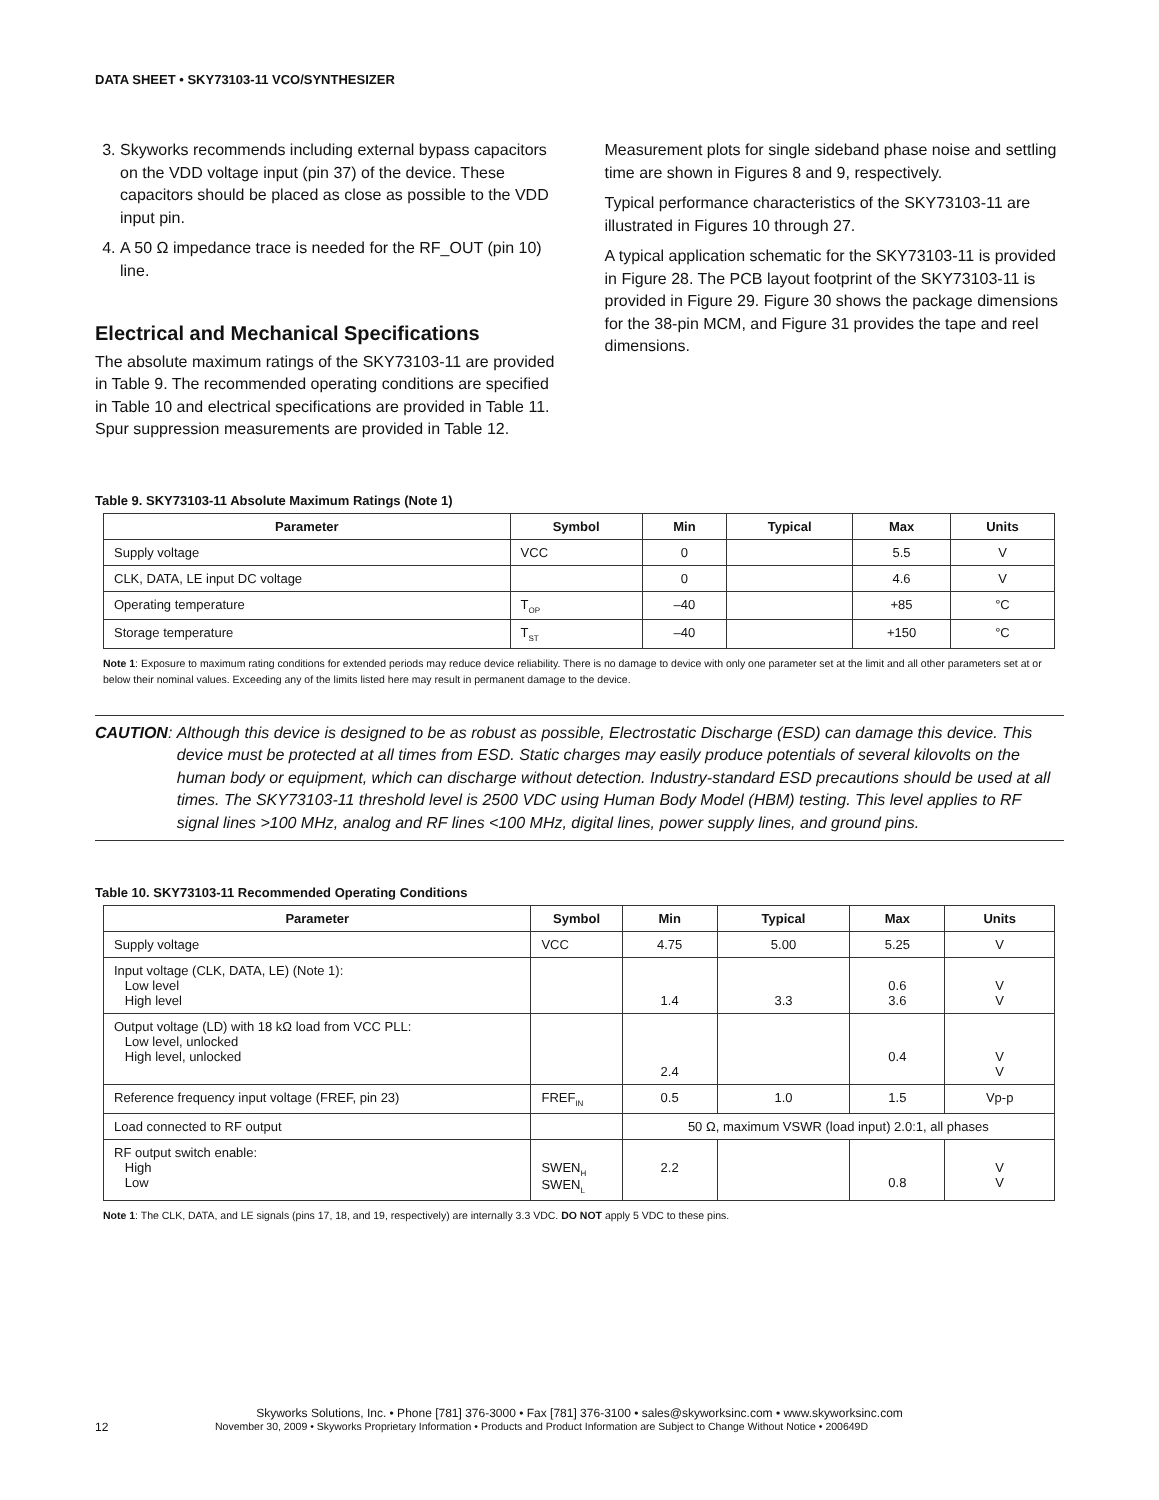DATA SHEET • SKY73103-11 VCO/SYNTHESIZER
3. Skyworks recommends including external bypass capacitors on the VDD voltage input (pin 37) of the device. These capacitors should be placed as close as possible to the VDD input pin.
4. A 50 Ω impedance trace is needed for the RF_OUT (pin 10) line.
Electrical and Mechanical Specifications
The absolute maximum ratings of the SKY73103-11 are provided in Table 9. The recommended operating conditions are specified in Table 10 and electrical specifications are provided in Table 11. Spur suppression measurements are provided in Table 12.
Measurement plots for single sideband phase noise and settling time are shown in Figures 8 and 9, respectively.
Typical performance characteristics of the SKY73103-11 are illustrated in Figures 10 through 27.
A typical application schematic for the SKY73103-11 is provided in Figure 28. The PCB layout footprint of the SKY73103-11 is provided in Figure 29. Figure 30 shows the package dimensions for the 38-pin MCM, and Figure 31 provides the tape and reel dimensions.
Table 9. SKY73103-11 Absolute Maximum Ratings (Note 1)
| Parameter | Symbol | Min | Typical | Max | Units |
| --- | --- | --- | --- | --- | --- |
| Supply voltage | VCC | 0 | | 5.5 | V |
| CLK, DATA, LE input DC voltage | | 0 | | 4.6 | V |
| Operating temperature | T<sub>OP</sub> | –40 | | +85 | °C |
| Storage temperature | T<sub>ST</sub> | –40 | | +150 | °C |
Note 1: Exposure to maximum rating conditions for extended periods may reduce device reliability. There is no damage to device with only one parameter set at the limit and all other parameters set at or below their nominal values. Exceeding any of the limits listed here may result in permanent damage to the device.
CAUTION: Although this device is designed to be as robust as possible, Electrostatic Discharge (ESD) can damage this device. This device must be protected at all times from ESD. Static charges may easily produce potentials of several kilovolts on the human body or equipment, which can discharge without detection. Industry-standard ESD precautions should be used at all times. The SKY73103-11 threshold level is 2500 VDC using Human Body Model (HBM) testing. This level applies to RF signal lines >100 MHz, analog and RF lines <100 MHz, digital lines, power supply lines, and ground pins.
Table 10. SKY73103-11 Recommended Operating Conditions
| Parameter | Symbol | Min | Typical | Max | Units |
| --- | --- | --- | --- | --- | --- |
| Supply voltage | VCC | 4.75 | 5.00 | 5.25 | V |
| Input voltage (CLK, DATA, LE) (Note 1): Low level High level | | 1.4 | 3.3 | 0.6 3.6 | V V |
| Output voltage (LD) with 18 kΩ load from VCC PLL: Low level, unlocked High level, unlocked | | 2.4 | | 0.4 | V V |
| Reference frequency input voltage (FREF, pin 23) | FREF<sub>IN</sub> | 0.5 | 1.0 | 1.5 | Vp-p |
| Load connected to RF output | | 50 Ω, maximum VSWR (load input) 2.0:1, all phases | | | |
| RF output switch enable: High Low | SWEN<sub>H</sub> SWEN<sub>L</sub> | 2.2 | | 0.8 | V V |
Note 1: The CLK, DATA, and LE signals (pins 17, 18, and 19, respectively) are internally 3.3 VDC. DO NOT apply 5 VDC to these pins.
Skyworks Solutions, Inc. • Phone [781] 376-3000 • Fax [781] 376-3100 • sales@skyworksinc.com • www.skyworksinc.com
12 November 30, 2009 • Skyworks Proprietary Information • Products and Product Information are Subject to Change Without Notice • 200649D